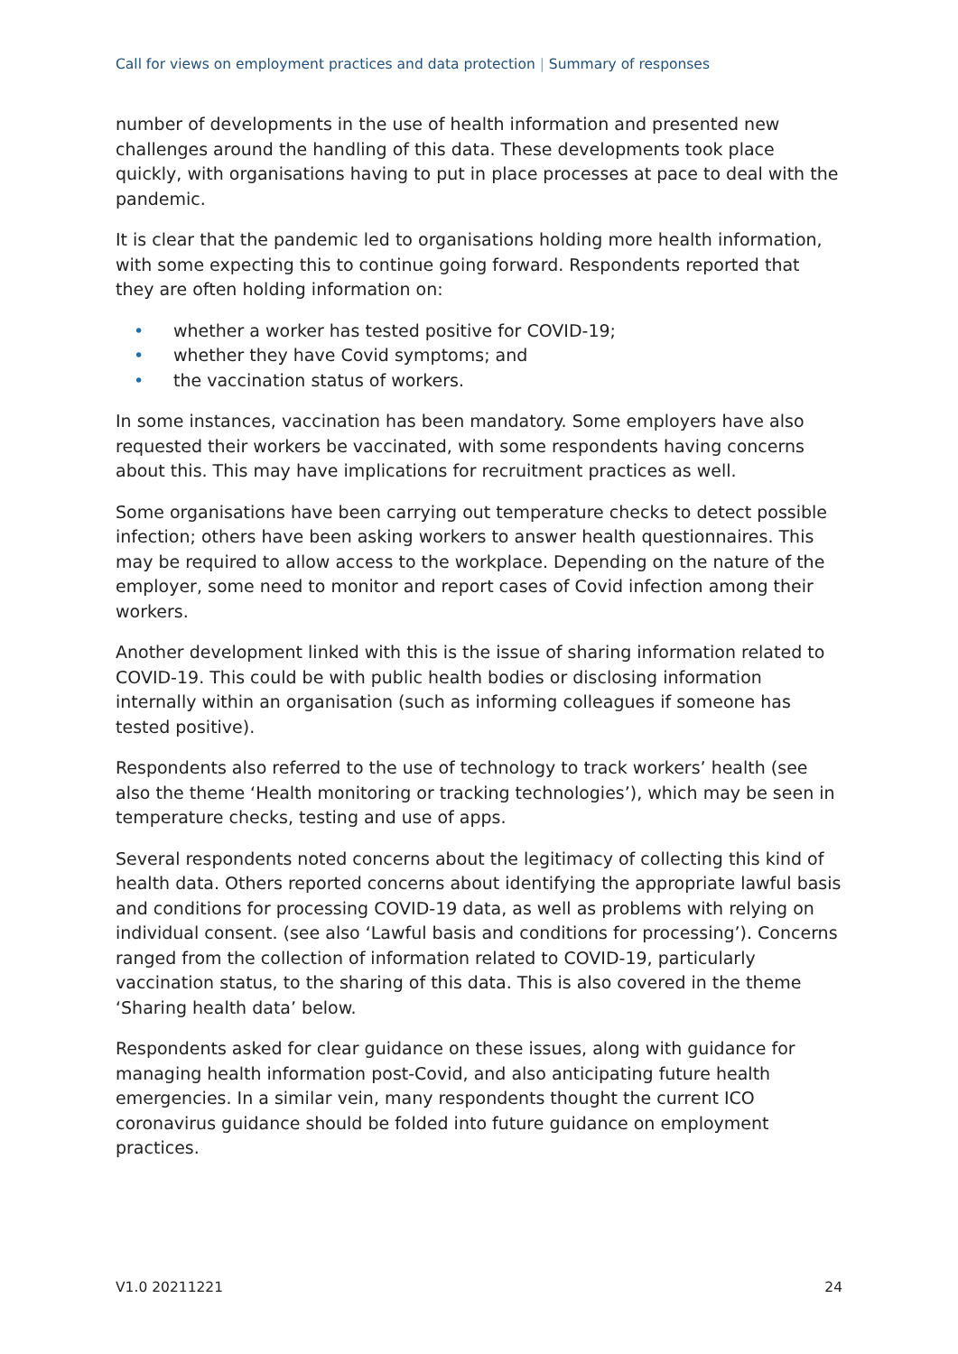Call for views on employment practices and data protection | Summary of responses
number of developments in the use of health information and presented new challenges around the handling of this data. These developments took place quickly, with organisations having to put in place processes at pace to deal with the pandemic.
It is clear that the pandemic led to organisations holding more health information, with some expecting this to continue going forward. Respondents reported that they are often holding information on:
• whether a worker has tested positive for COVID-19;
• whether they have Covid symptoms; and
• the vaccination status of workers.
In some instances, vaccination has been mandatory. Some employers have also requested their workers be vaccinated, with some respondents having concerns about this. This may have implications for recruitment practices as well.
Some organisations have been carrying out temperature checks to detect possible infection; others have been asking workers to answer health questionnaires. This may be required to allow access to the workplace. Depending on the nature of the employer, some need to monitor and report cases of Covid infection among their workers.
Another development linked with this is the issue of sharing information related to COVID-19. This could be with public health bodies or disclosing information internally within an organisation (such as informing colleagues if someone has tested positive).
Respondents also referred to the use of technology to track workers’ health (see also the theme ‘Health monitoring or tracking technologies’), which may be seen in temperature checks, testing and use of apps.
Several respondents noted concerns about the legitimacy of collecting this kind of health data. Others reported concerns about identifying the appropriate lawful basis and conditions for processing COVID-19 data, as well as problems with relying on individual consent. (see also ‘Lawful basis and conditions for processing’). Concerns ranged from the collection of information related to COVID-19, particularly vaccination status, to the sharing of this data. This is also covered in the theme ‘Sharing health data’ below.
Respondents asked for clear guidance on these issues, along with guidance for managing health information post-Covid, and also anticipating future health emergencies. In a similar vein, many respondents thought the current ICO coronavirus guidance should be folded into future guidance on employment practices.
V1.0 20211221 24